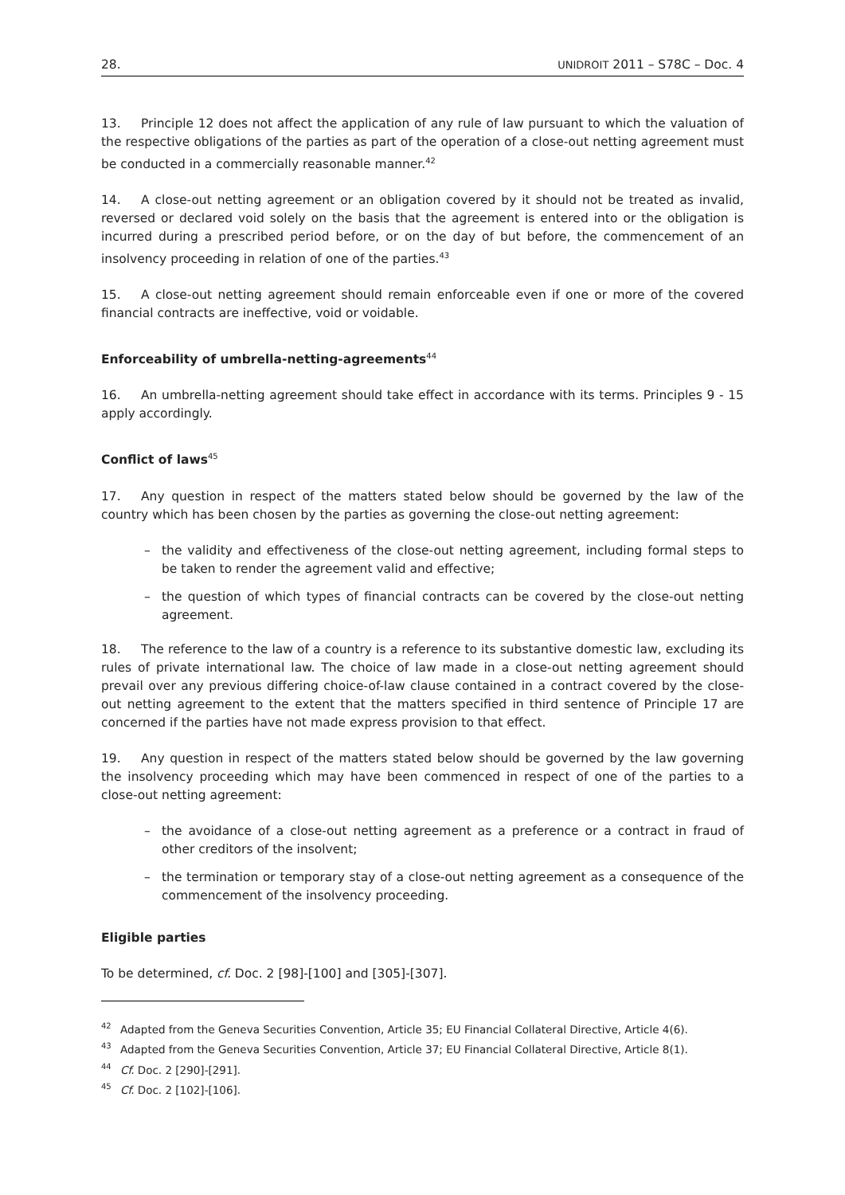28. UNIDROIT 2011 – S78C – Doc. 4
13. Principle 12 does not affect the application of any rule of law pursuant to which the valuation of the respective obligations of the parties as part of the operation of a close-out netting agreement must be conducted in a commercially reasonable manner.<sup>42</sup>
14. A close-out netting agreement or an obligation covered by it should not be treated as invalid, reversed or declared void solely on the basis that the agreement is entered into or the obligation is incurred during a prescribed period before, or on the day of but before, the commencement of an insolvency proceeding in relation of one of the parties.<sup>43</sup>
15. A close-out netting agreement should remain enforceable even if one or more of the covered financial contracts are ineffective, void or voidable.
Enforceability of umbrella-netting-agreements<sup>44</sup>
16. An umbrella-netting agreement should take effect in accordance with its terms. Principles 9 - 15 apply accordingly.
Conflict of laws<sup>45</sup>
17. Any question in respect of the matters stated below should be governed by the law of the country which has been chosen by the parties as governing the close-out netting agreement:
– the validity and effectiveness of the close-out netting agreement, including formal steps to be taken to render the agreement valid and effective;
– the question of which types of financial contracts can be covered by the close-out netting agreement.
18. The reference to the law of a country is a reference to its substantive domestic law, excluding its rules of private international law. The choice of law made in a close-out netting agreement should prevail over any previous differing choice-of-law clause contained in a contract covered by the close-out netting agreement to the extent that the matters specified in third sentence of Principle 17 are concerned if the parties have not made express provision to that effect.
19. Any question in respect of the matters stated below should be governed by the law governing the insolvency proceeding which may have been commenced in respect of one of the parties to a close-out netting agreement:
– the avoidance of a close-out netting agreement as a preference or a contract in fraud of other creditors of the insolvent;
– the termination or temporary stay of a close-out netting agreement as a consequence of the commencement of the insolvency proceeding.
Eligible parties
To be determined, cf. Doc. 2 [98]-[100] and [305]-[307].
<sup>42</sup> Adapted from the Geneva Securities Convention, Article 35; EU Financial Collateral Directive, Article 4(6).
<sup>43</sup> Adapted from the Geneva Securities Convention, Article 37; EU Financial Collateral Directive, Article 8(1).
<sup>44</sup> Cf. Doc. 2 [290]-[291].
<sup>45</sup> Cf. Doc. 2 [102]-[106].